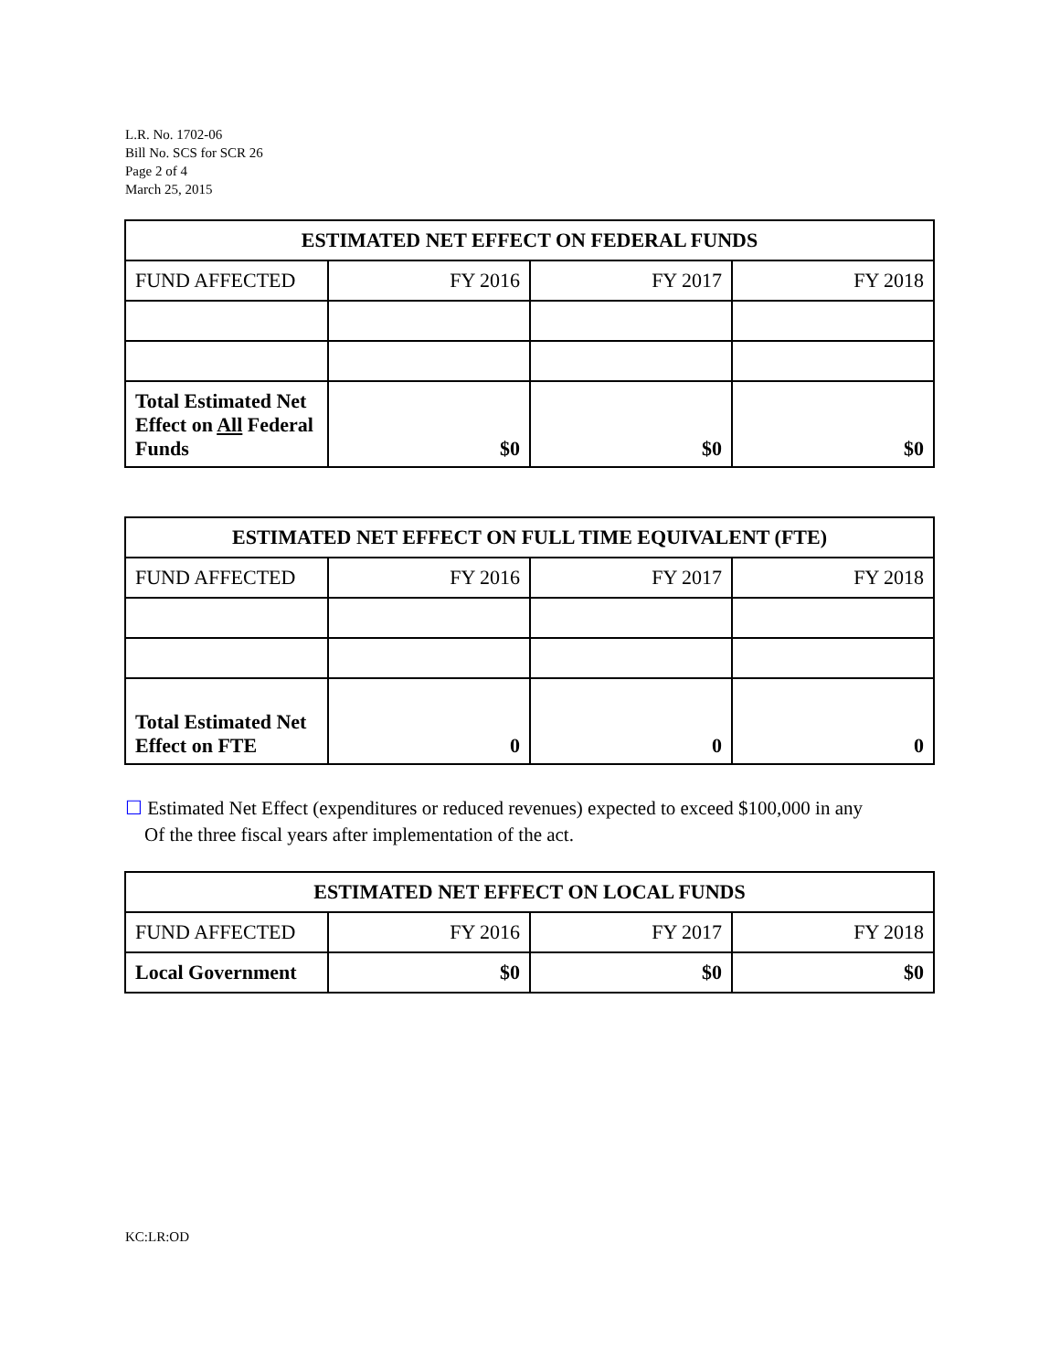L.R. No. 1702-06
Bill No. SCS for SCR 26
Page 2 of 4
March 25, 2015
| ESTIMATED NET EFFECT ON FEDERAL FUNDS | | | |
| --- | --- | --- | --- |
| FUND AFFECTED | FY 2016 | FY 2017 | FY 2018 |
| Total Estimated Net Effect on All Federal Funds | $0 | $0 | $0 |
| ESTIMATED NET EFFECT ON FULL TIME EQUIVALENT (FTE) | | | |
| --- | --- | --- | --- |
| FUND AFFECTED | FY 2016 | FY 2017 | FY 2018 |
| Total Estimated Net Effect on FTE | 0 | 0 | 0 |
☐ Estimated Net Effect (expenditures or reduced revenues) expected to exceed $100,000 in any
Of the three fiscal years after implementation of the act.
| ESTIMATED NET EFFECT ON LOCAL FUNDS | | | |
| --- | --- | --- | --- |
| FUND AFFECTED | FY 2016 | FY 2017 | FY 2018 |
| Local Government | $0 | $0 | $0 |
KC:LR:OD